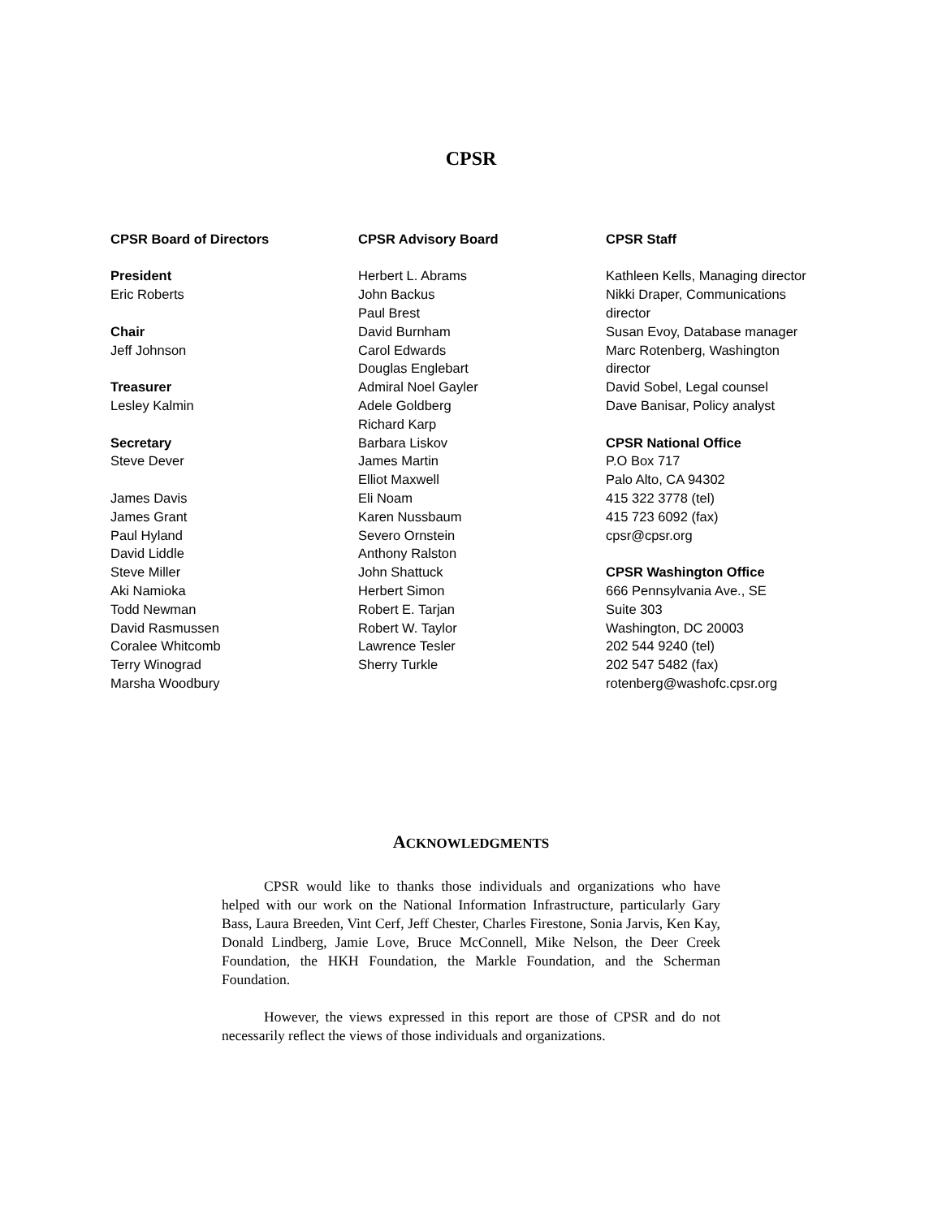CPSR
CPSR Board of Directors
President
Eric Roberts
Chair
Jeff Johnson
Treasurer
Lesley Kalmin
Secretary
Steve Dever
James Davis
James Grant
Paul Hyland
David Liddle
Steve Miller
Aki Namioka
Todd Newman
David Rasmussen
Coralee Whitcomb
Terry Winograd
Marsha Woodbury
CPSR Advisory Board
Herbert L. Abrams
John Backus
Paul Brest
David Burnham
Carol Edwards
Douglas Englebart
Admiral Noel Gayler
Adele Goldberg
Richard Karp
Barbara Liskov
James Martin
Elliot Maxwell
Eli Noam
Karen Nussbaum
Severo Ornstein
Anthony Ralston
John Shattuck
Herbert Simon
Robert E. Tarjan
Robert W. Taylor
Lawrence Tesler
Sherry Turkle
CPSR Staff
Kathleen Kells, Managing director
Nikki Draper, Communications director
Susan Evoy, Database manager
Marc Rotenberg, Washington director
David Sobel, Legal counsel
Dave Banisar, Policy analyst
CPSR National Office
P.O Box 717
Palo Alto, CA 94302
415 322 3778 (tel)
415 723 6092 (fax)
cpsr@cpsr.org
CPSR Washington Office
666 Pennsylvania Ave., SE
Suite 303
Washington, DC 20003
202 544 9240 (tel)
202 547 5482 (fax)
rotenberg@washofc.cpsr.org
ACKNOWLEDGMENTS
CPSR would like to thanks those individuals and organizations who have helped with our work on the National Information Infrastructure, particularly Gary Bass, Laura Breeden, Vint Cerf, Jeff Chester, Charles Firestone, Sonia Jarvis, Ken Kay, Donald Lindberg, Jamie Love, Bruce McConnell, Mike Nelson, the Deer Creek Foundation, the HKH Foundation, the Markle Foundation, and the Scherman Foundation.
However, the views expressed in this report are those of CPSR and do not necessarily reflect the views of those individuals and organizations.